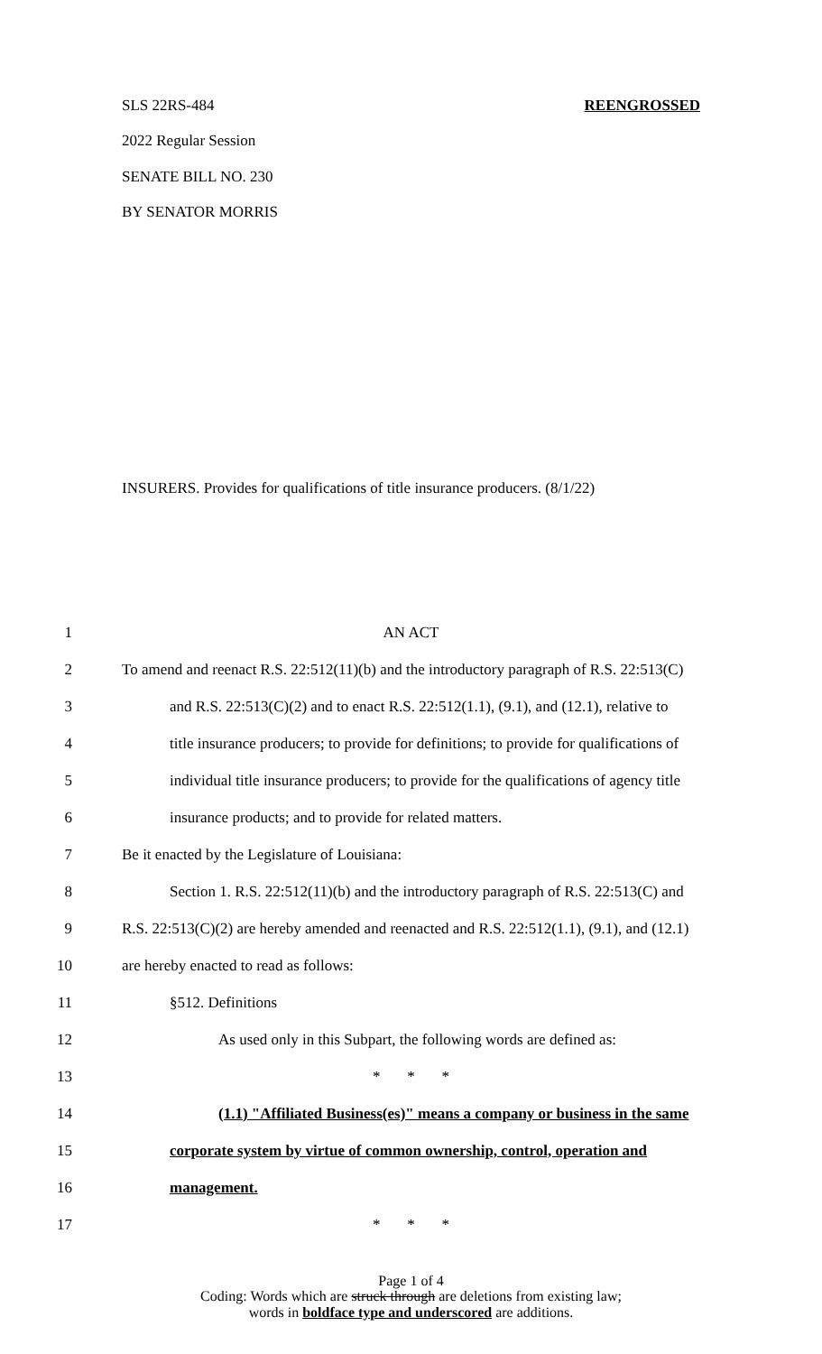SLS 22RS-484 REENGROSSED
2022 Regular Session
SENATE BILL NO. 230
BY SENATOR MORRIS
INSURERS. Provides for qualifications of title insurance producers. (8/1/22)
1 AN ACT
2 To amend and reenact R.S. 22:512(11)(b) and the introductory paragraph of R.S. 22:513(C)
3 and R.S. 22:513(C)(2) and to enact R.S. 22:512(1.1), (9.1), and (12.1), relative to
4 title insurance producers; to provide for definitions; to provide for qualifications of
5 individual title insurance producers; to provide for the qualifications of agency title
6 insurance products; and to provide for related matters.
7 Be it enacted by the Legislature of Louisiana:
8 Section 1. R.S. 22:512(11)(b) and the introductory paragraph of R.S. 22:513(C) and
9 R.S. 22:513(C)(2) are hereby amended and reenacted and R.S. 22:512(1.1), (9.1), and (12.1)
10 are hereby enacted to read as follows:
11 §512. Definitions
12 As used only in this Subpart, the following words are defined as:
13 * * *
14 (1.1) "Affiliated Business(es)" means a company or business in the same
15 corporate system by virtue of common ownership, control, operation and
16 management.
17 * * *
Page 1 of 4
Coding: Words which are struck through are deletions from existing law;
words in boldface type and underscored are additions.